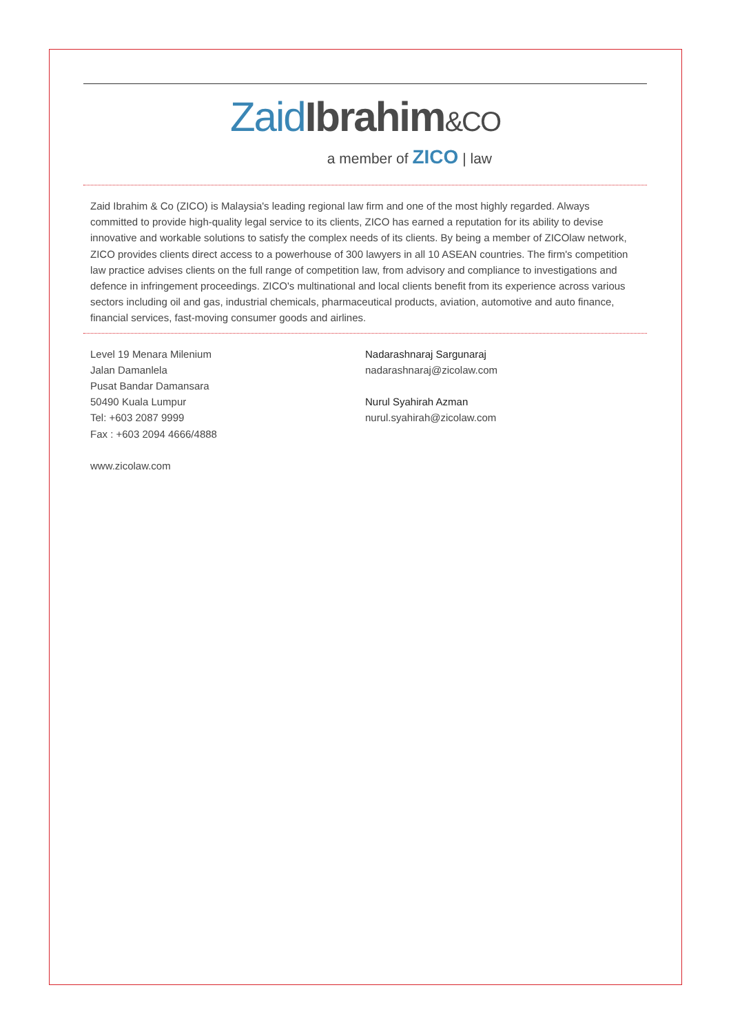Zaid Ibrahim&CO
a member of ZICO | law
Zaid Ibrahim & Co (ZICO) is Malaysia's leading regional law firm and one of the most highly regarded. Always committed to provide high-quality legal service to its clients, ZICO has earned a reputation for its ability to devise innovative and workable solutions to satisfy the complex needs of its clients. By being a member of ZICOlaw network, ZICO provides clients direct access to a powerhouse of 300 lawyers in all 10 ASEAN countries. The firm's competition law practice advises clients on the full range of competition law, from advisory and compliance to investigations and defence in infringement proceedings. ZICO's multinational and local clients benefit from its experience across various sectors including oil and gas, industrial chemicals, pharmaceutical products, aviation, automotive and auto finance, financial services, fast-moving consumer goods and airlines.
Level 19 Menara Milenium
Jalan Damanlela
Pusat Bandar Damansara
50490 Kuala Lumpur
Tel: +603 2087 9999
Fax : +603 2094 4666/4888
www.zicolaw.com
Nadarashnaraj Sargunaraj
nadarashnaraj@zicolaw.com
Nurul Syahirah Azman
nurul.syahirah@zicolaw.com